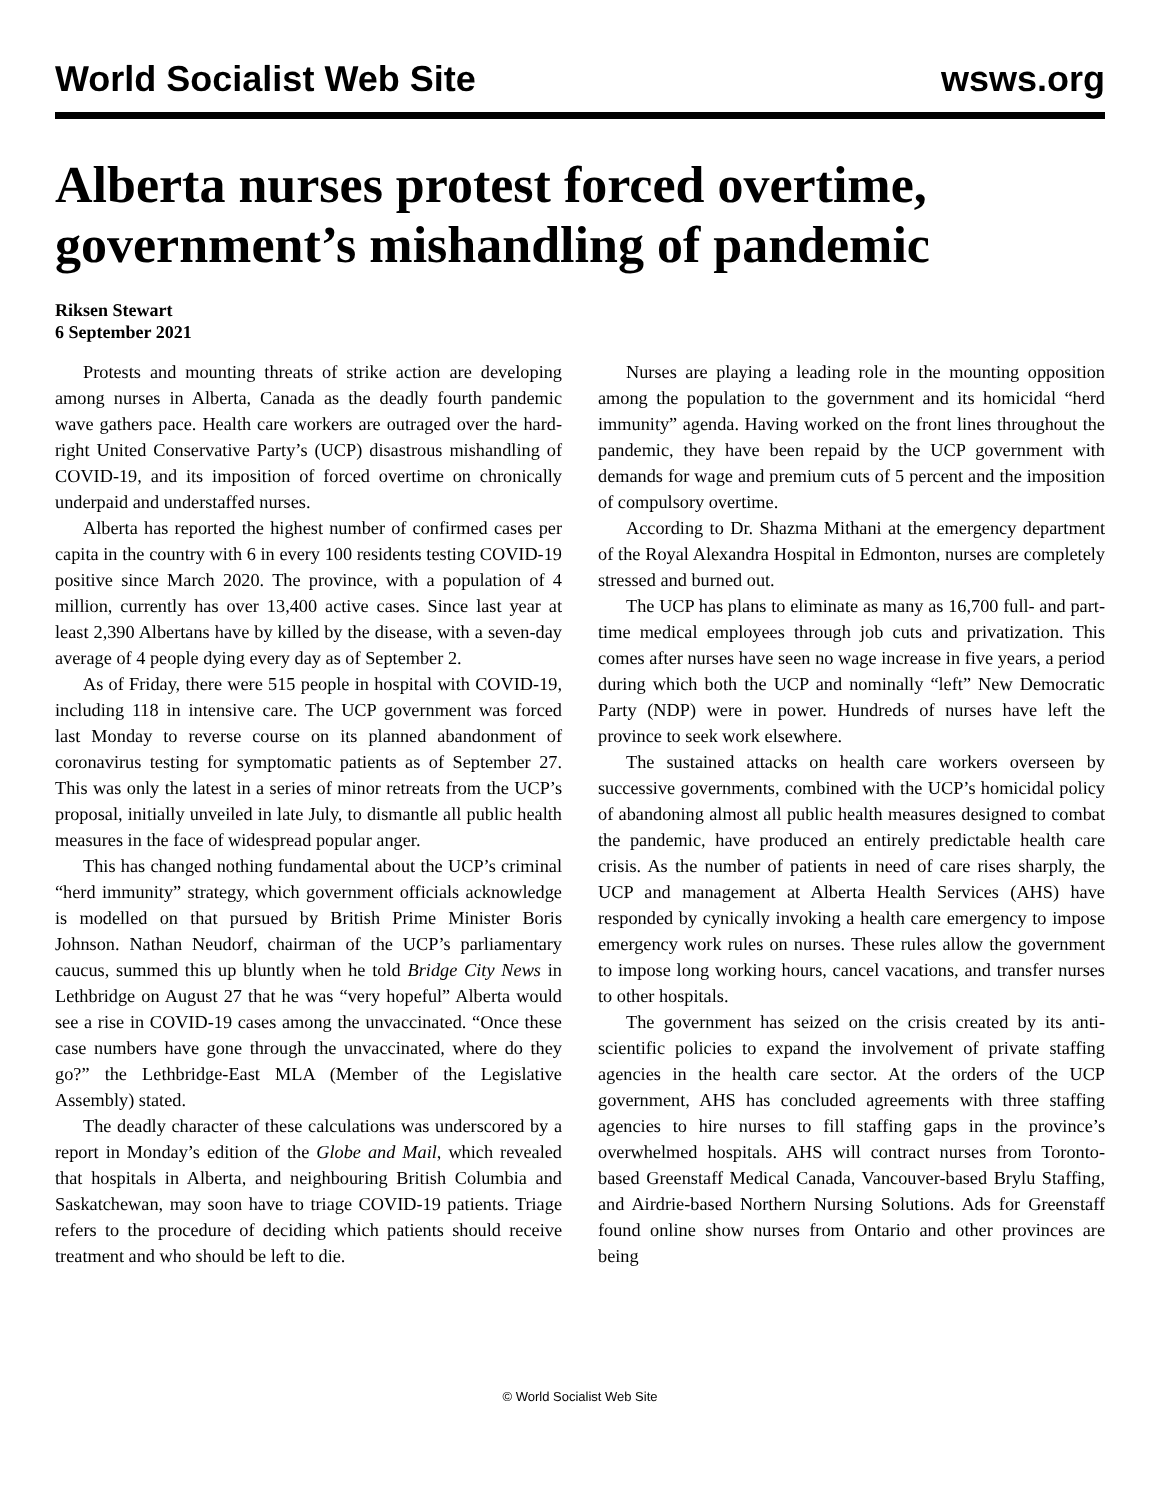World Socialist Web Site wsws.org
Alberta nurses protest forced overtime, government’s mishandling of pandemic
Riksen Stewart
6 September 2021
Protests and mounting threats of strike action are developing among nurses in Alberta, Canada as the deadly fourth pandemic wave gathers pace. Health care workers are outraged over the hard-right United Conservative Party’s (UCP) disastrous mishandling of COVID-19, and its imposition of forced overtime on chronically underpaid and understaffed nurses.
Alberta has reported the highest number of confirmed cases per capita in the country with 6 in every 100 residents testing COVID-19 positive since March 2020. The province, with a population of 4 million, currently has over 13,400 active cases. Since last year at least 2,390 Albertans have by killed by the disease, with a seven-day average of 4 people dying every day as of September 2.
As of Friday, there were 515 people in hospital with COVID-19, including 118 in intensive care. The UCP government was forced last Monday to reverse course on its planned abandonment of coronavirus testing for symptomatic patients as of September 27. This was only the latest in a series of minor retreats from the UCP’s proposal, initially unveiled in late July, to dismantle all public health measures in the face of widespread popular anger.
This has changed nothing fundamental about the UCP’s criminal “herd immunity” strategy, which government officials acknowledge is modelled on that pursued by British Prime Minister Boris Johnson. Nathan Neudorf, chairman of the UCP’s parliamentary caucus, summed this up bluntly when he told Bridge City News in Lethbridge on August 27 that he was “very hopeful” Alberta would see a rise in COVID-19 cases among the unvaccinated. “Once these case numbers have gone through the unvaccinated, where do they go?” the Lethbridge-East MLA (Member of the Legislative Assembly) stated.
The deadly character of these calculations was underscored by a report in Monday’s edition of the Globe and Mail, which revealed that hospitals in Alberta, and neighbouring British Columbia and Saskatchewan, may soon have to triage COVID-19 patients. Triage refers to the procedure of deciding which patients should receive treatment and who should be left to die.
Nurses are playing a leading role in the mounting opposition among the population to the government and its homicidal “herd immunity” agenda. Having worked on the front lines throughout the pandemic, they have been repaid by the UCP government with demands for wage and premium cuts of 5 percent and the imposition of compulsory overtime.
According to Dr. Shazma Mithani at the emergency department of the Royal Alexandra Hospital in Edmonton, nurses are completely stressed and burned out.
The UCP has plans to eliminate as many as 16,700 full- and part-time medical employees through job cuts and privatization. This comes after nurses have seen no wage increase in five years, a period during which both the UCP and nominally “left” New Democratic Party (NDP) were in power. Hundreds of nurses have left the province to seek work elsewhere.
The sustained attacks on health care workers overseen by successive governments, combined with the UCP’s homicidal policy of abandoning almost all public health measures designed to combat the pandemic, have produced an entirely predictable health care crisis. As the number of patients in need of care rises sharply, the UCP and management at Alberta Health Services (AHS) have responded by cynically invoking a health care emergency to impose emergency work rules on nurses. These rules allow the government to impose long working hours, cancel vacations, and transfer nurses to other hospitals.
The government has seized on the crisis created by its anti-scientific policies to expand the involvement of private staffing agencies in the health care sector. At the orders of the UCP government, AHS has concluded agreements with three staffing agencies to hire nurses to fill staffing gaps in the province’s overwhelmed hospitals. AHS will contract nurses from Toronto-based Greenstaff Medical Canada, Vancouver-based Brylu Staffing, and Airdrie-based Northern Nursing Solutions. Ads for Greenstaff found online show nurses from Ontario and other provinces are being
© World Socialist Web Site